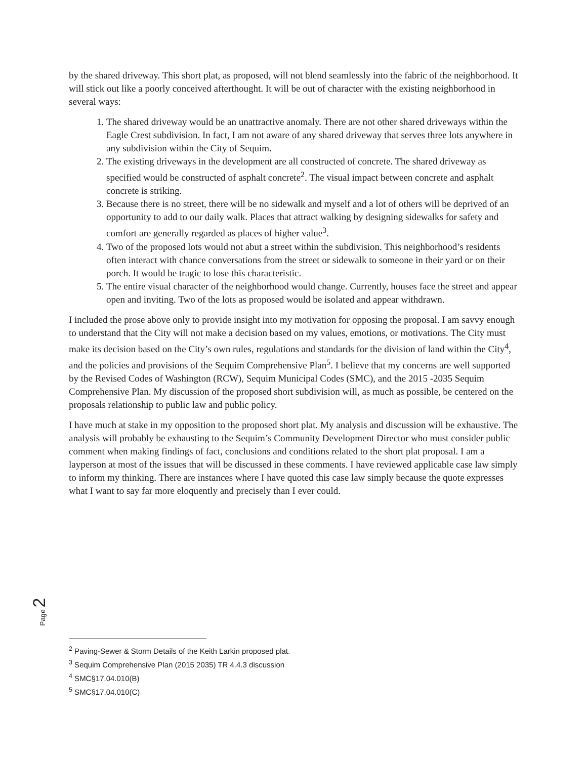by the shared driveway. This short plat, as proposed, will not blend seamlessly into the fabric of the neighborhood. It will stick out like a poorly conceived afterthought. It will be out of character with the existing neighborhood in several ways:
1. The shared driveway would be an unattractive anomaly. There are not other shared driveways within the Eagle Crest subdivision. In fact, I am not aware of any shared driveway that serves three lots anywhere in any subdivision within the City of Sequim.
2. The existing driveways in the development are all constructed of concrete. The shared driveway as specified would be constructed of asphalt concrete<sup>2</sup>. The visual impact between concrete and asphalt concrete is striking.
3. Because there is no street, there will be no sidewalk and myself and a lot of others will be deprived of an opportunity to add to our daily walk. Places that attract walking by designing sidewalks for safety and comfort are generally regarded as places of higher value<sup>3</sup>.
4. Two of the proposed lots would not abut a street within the subdivision. This neighborhood’s residents often interact with chance conversations from the street or sidewalk to someone in their yard or on their porch. It would be tragic to lose this characteristic.
5. The entire visual character of the neighborhood would change. Currently, houses face the street and appear open and inviting. Two of the lots as proposed would be isolated and appear withdrawn.
I included the prose above only to provide insight into my motivation for opposing the proposal. I am savvy enough to understand that the City will not make a decision based on my values, emotions, or motivations. The City must make its decision based on the City’s own rules, regulations and standards for the division of land within the City<sup>4</sup>, and the policies and provisions of the Sequim Comprehensive Plan<sup>5</sup>. I believe that my concerns are well supported by the Revised Codes of Washington (RCW), Sequim Municipal Codes (SMC), and the 2015 -2035 Sequim Comprehensive Plan. My discussion of the proposed short subdivision will, as much as possible, be centered on the proposals relationship to public law and public policy.
I have much at stake in my opposition to the proposed short plat. My analysis and discussion will be exhaustive. The analysis will probably be exhausting to the Sequim’s Community Development Director who must consider public comment when making findings of fact, conclusions and conditions related to the short plat proposal. I am a layperson at most of the issues that will be discussed in these comments. I have reviewed applicable case law simply to inform my thinking. There are instances where I have quoted this case law simply because the quote expresses what I want to say far more eloquently and precisely than I ever could.
Page 2
<sup>2</sup> Paving-Sewer & Storm Details of the Keith Larkin proposed plat.
<sup>3</sup> Sequim Comprehensive Plan (2015 2035) TR 4.4.3 discussion
<sup>4</sup> SMC§17.04.010(B)
<sup>5</sup> SMC§17.04.010(C)